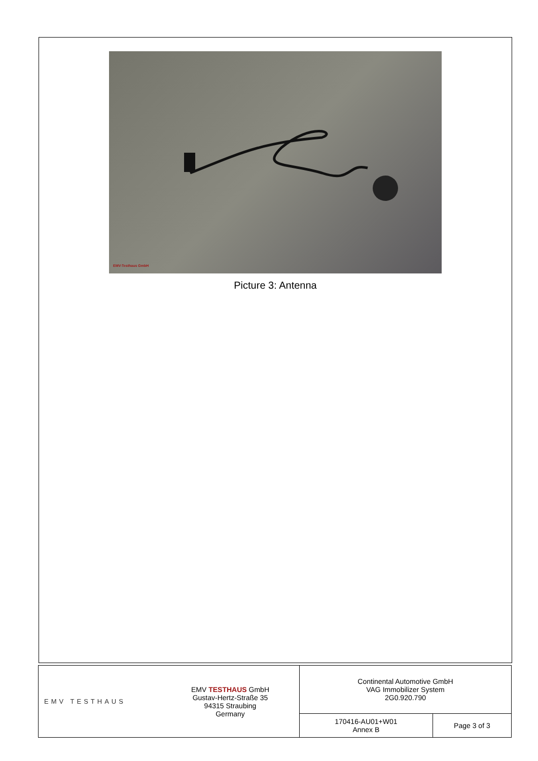EMV-Testhaus GmbH
Picture 3: Antenna
| EMV TESTHAUS | EMV TESTHAUS GmbH Gustav-Hertz-Straße 35 94315 Straubing Germany | Continental Automotive GmbH VAG Immobilizer System 2G0.920.790 | |
| | | 170416-AU01+W01 Annex B | Page 3 of 3 |